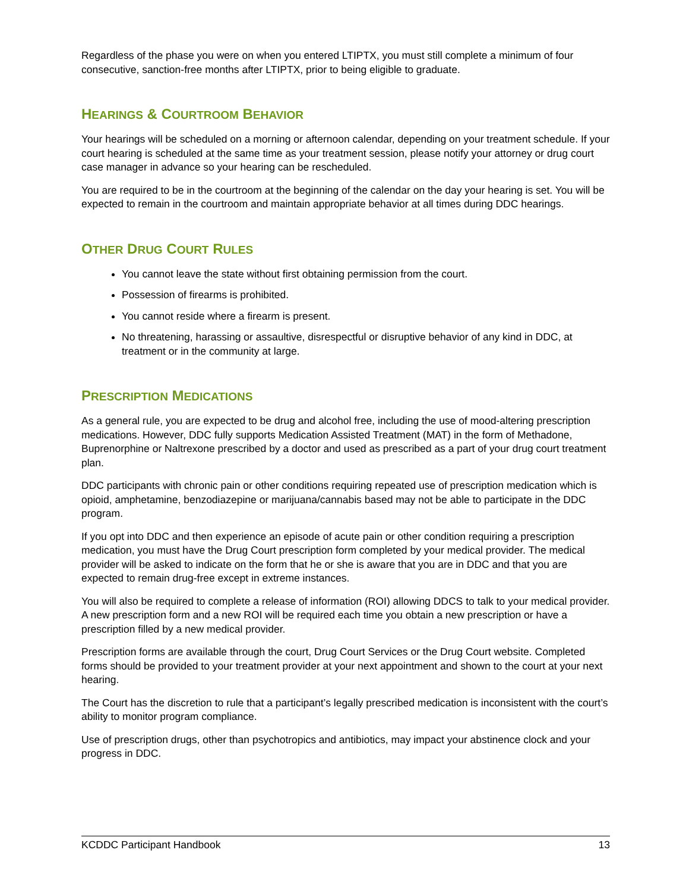Regardless of the phase you were on when you entered LTIPTX, you must still complete a minimum of four consecutive, sanction-free months after LTIPTX, prior to being eligible to graduate.
HEARINGS & COURTROOM BEHAVIOR
Your hearings will be scheduled on a morning or afternoon calendar, depending on your treatment schedule. If your court hearing is scheduled at the same time as your treatment session, please notify your attorney or drug court case manager in advance so your hearing can be rescheduled.
You are required to be in the courtroom at the beginning of the calendar on the day your hearing is set. You will be expected to remain in the courtroom and maintain appropriate behavior at all times during DDC hearings.
OTHER DRUG COURT RULES
You cannot leave the state without first obtaining permission from the court.
Possession of firearms is prohibited.
You cannot reside where a firearm is present.
No threatening, harassing or assaultive, disrespectful or disruptive behavior of any kind in DDC, at treatment or in the community at large.
PRESCRIPTION MEDICATIONS
As a general rule, you are expected to be drug and alcohol free, including the use of mood-altering prescription medications. However, DDC fully supports Medication Assisted Treatment (MAT) in the form of Methadone, Buprenorphine or Naltrexone prescribed by a doctor and used as prescribed as a part of your drug court treatment plan.
DDC participants with chronic pain or other conditions requiring repeated use of prescription medication which is opioid, amphetamine, benzodiazepine or marijuana/cannabis based may not be able to participate in the DDC program.
If you opt into DDC and then experience an episode of acute pain or other condition requiring a prescription medication, you must have the Drug Court prescription form completed by your medical provider. The medical provider will be asked to indicate on the form that he or she is aware that you are in DDC and that you are expected to remain drug-free except in extreme instances.
You will also be required to complete a release of information (ROI) allowing DDCS to talk to your medical provider. A new prescription form and a new ROI will be required each time you obtain a new prescription or have a prescription filled by a new medical provider.
Prescription forms are available through the court, Drug Court Services or the Drug Court website. Completed forms should be provided to your treatment provider at your next appointment and shown to the court at your next hearing.
The Court has the discretion to rule that a participant’s legally prescribed medication is inconsistent with the court’s ability to monitor program compliance.
Use of prescription drugs, other than psychotropics and antibiotics, may impact your abstinence clock and your progress in DDC.
KCDDC Participant Handbook 13